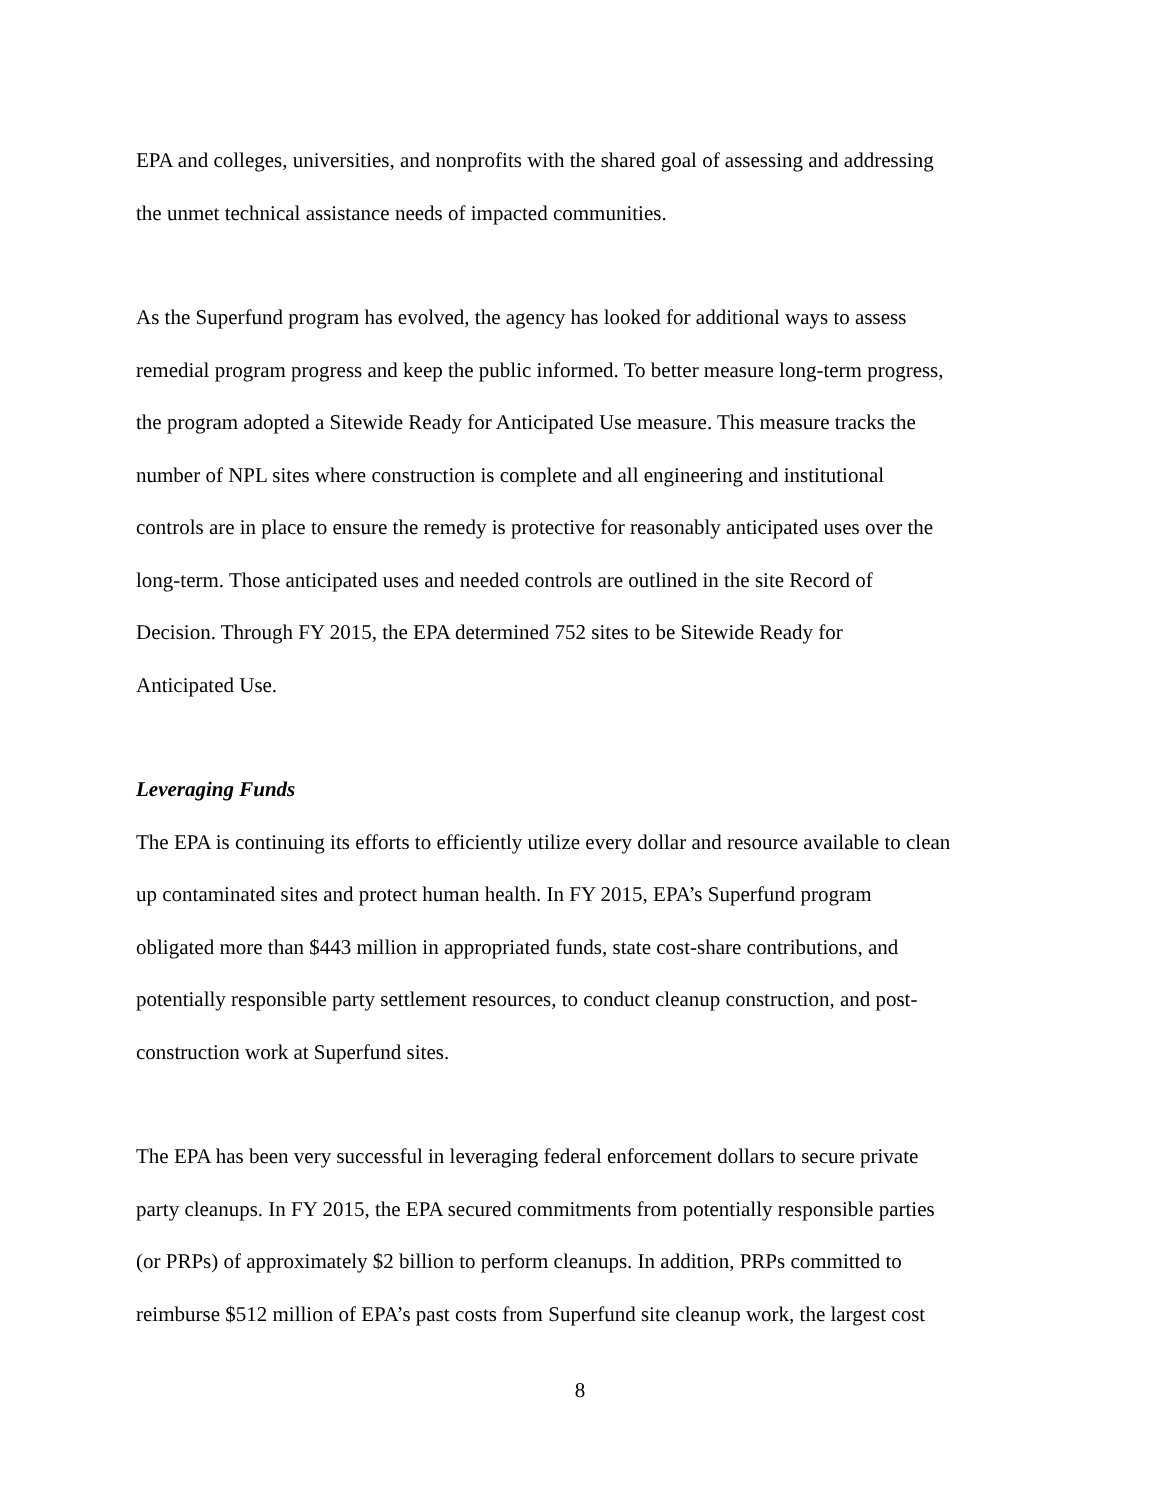EPA and colleges, universities, and nonprofits with the shared goal of assessing and addressing
the unmet technical assistance needs of impacted communities.
As the Superfund program has evolved, the agency has looked for additional ways to assess
remedial program progress and keep the public informed. To better measure long-term progress,
the program adopted a Sitewide Ready for Anticipated Use measure. This measure tracks the
number of NPL sites where construction is complete and all engineering and institutional
controls are in place to ensure the remedy is protective for reasonably anticipated uses over the
long-term. Those anticipated uses and needed controls are outlined in the site Record of
Decision. Through FY 2015, the EPA determined 752 sites to be Sitewide Ready for
Anticipated Use.
Leveraging Funds
The EPA is continuing its efforts to efficiently utilize every dollar and resource available to clean
up contaminated sites and protect human health. In FY 2015, EPA’s Superfund program
obligated more than $443 million in appropriated funds, state cost-share contributions, and
potentially responsible party settlement resources, to conduct cleanup construction, and post-
construction work at Superfund sites.
The EPA has been very successful in leveraging federal enforcement dollars to secure private
party cleanups. In FY 2015, the EPA secured commitments from potentially responsible parties
(or PRPs) of approximately $2 billion to perform cleanups. In addition, PRPs committed to
reimburse $512 million of EPA’s past costs from Superfund site cleanup work, the largest cost
8